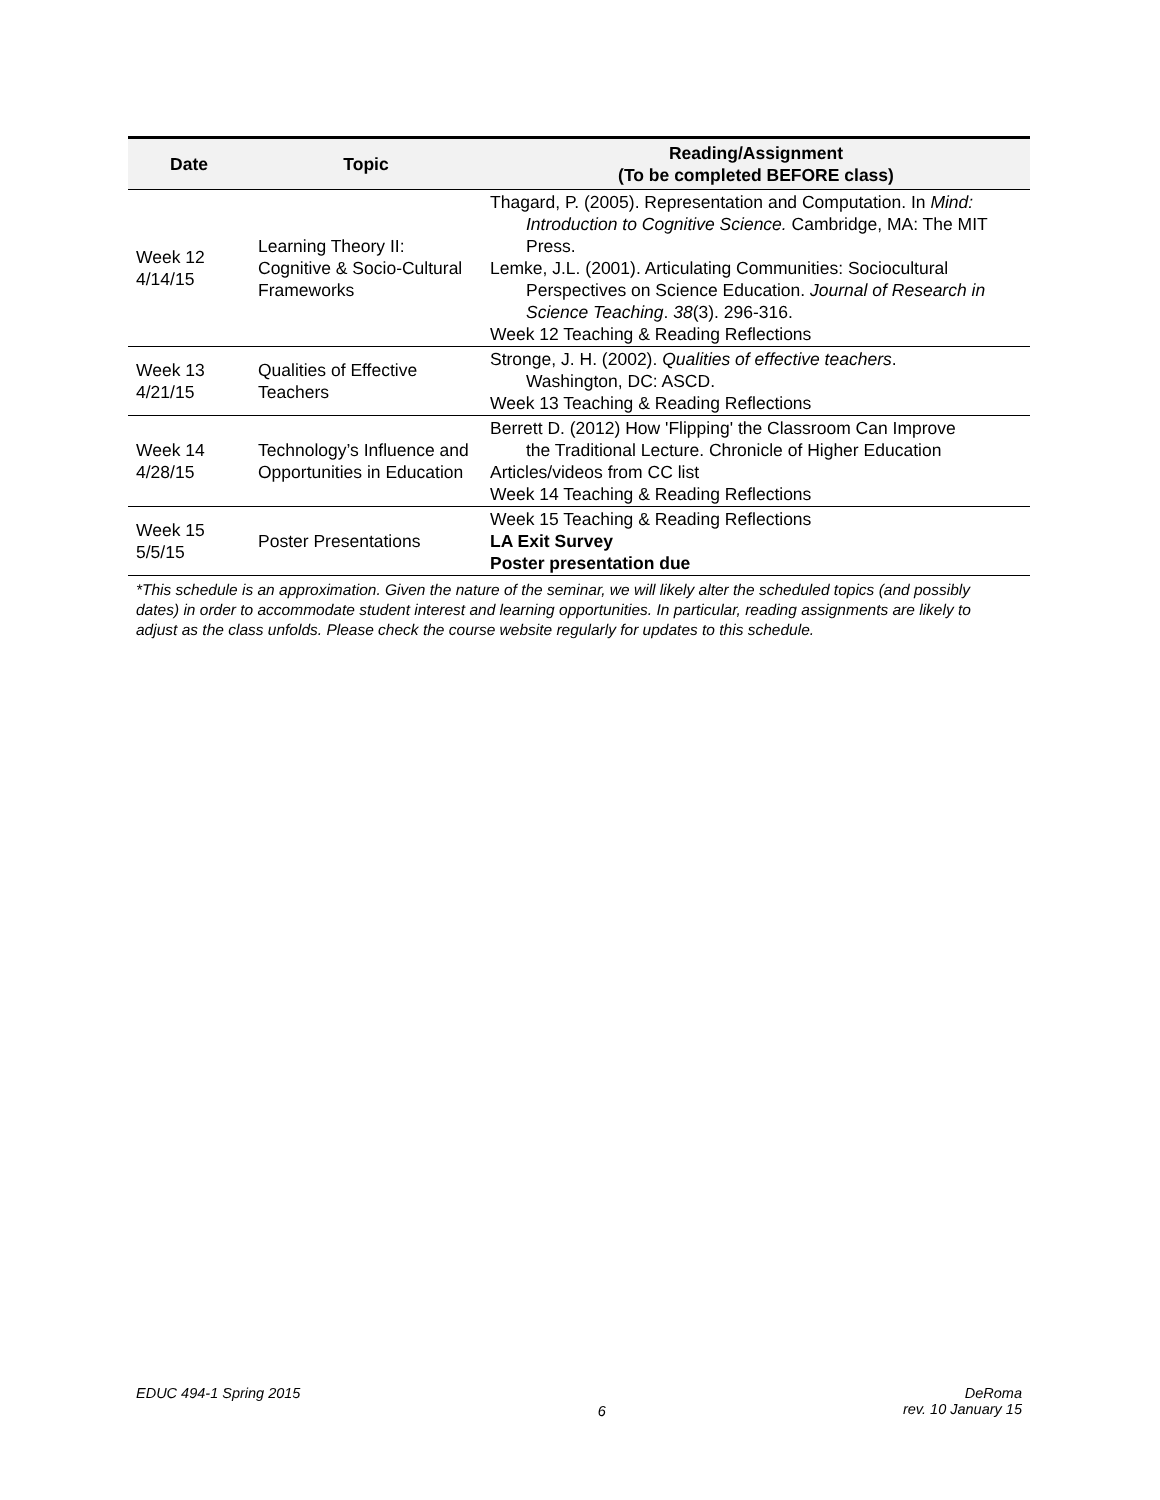| Date | Topic | Reading/Assignment (To be completed BEFORE class) |
| --- | --- | --- |
| Week 12 4/14/15 | Learning Theory II: Cognitive & Socio-Cultural Frameworks | Thagard, P. (2005). Representation and Computation. In Mind: Introduction to Cognitive Science. Cambridge, MA: The MIT Press. Lemke, J.L. (2001). Articulating Communities: Sociocultural Perspectives on Science Education. Journal of Research in Science Teaching . 38 (3). 296-316. Week 12 Teaching & Reading Reflections |
| Week 13 4/21/15 | Qualities of Effective Teachers | Stronge, J. H. (2002). Qualities of effective teachers . Washington, DC: ASCD. Week 13 Teaching & Reading Reflections |
| Week 14 4/28/15 | Technology’s Influence and Opportunities in Education | Berrett D. (2012) How 'Flipping' the Classroom Can Improve the Traditional Lecture. Chronicle of Higher Education Articles/videos from CC list Week 14 Teaching & Reading Reflections |
| Week 15 5/5/15 | Poster Presentations | Week 15 Teaching & Reading Reflections LA Exit Survey Poster presentation due |
*This schedule is an approximation. Given the nature of the seminar, we will likely alter the scheduled topics (and possibly dates) in order to accommodate student interest and learning opportunities. In particular, reading assignments are likely to adjust as the class unfolds. Please check the course website regularly for updates to this schedule.
EDUC 494-1 Spring 2015 6 DeRoma
rev. 10 January 15